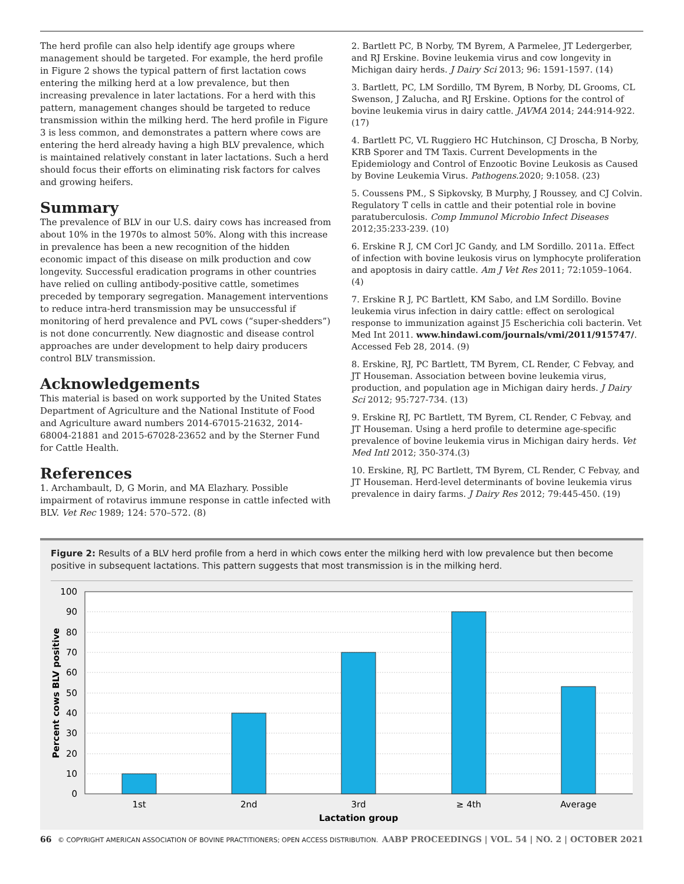The herd profile can also help identify age groups where management should be targeted. For example, the herd profile in Figure 2 shows the typical pattern of first lactation cows entering the milking herd at a low prevalence, but then increasing prevalence in later lactations. For a herd with this pattern, management changes should be targeted to reduce transmission within the milking herd. The herd profile in Figure 3 is less common, and demonstrates a pattern where cows are entering the herd already having a high BLV prevalence, which is maintained relatively constant in later lactations. Such a herd should focus their efforts on eliminating risk factors for calves and growing heifers.
Summary
The prevalence of BLV in our U.S. dairy cows has increased from about 10% in the 1970s to almost 50%. Along with this increase in prevalence has been a new recognition of the hidden economic impact of this disease on milk production and cow longevity. Successful eradication programs in other countries have relied on culling antibody-positive cattle, sometimes preceded by temporary segregation. Management interventions to reduce intra-herd transmission may be unsuccessful if monitoring of herd prevalence and PVL cows (“super-shedders”) is not done concurrently. New diagnostic and disease control approaches are under development to help dairy producers control BLV transmission.
Acknowledgements
This material is based on work supported by the United States Department of Agriculture and the National Institute of Food and Agriculture award numbers 2014-67015-21632, 2014-68004-21881 and 2015-67028-23652 and by the Sterner Fund for Cattle Health.
References
1. Archambault, D, G Morin, and MA Elazhary. Possible impairment of rotavirus immune response in cattle infected with BLV. Vet Rec 1989; 124: 570–572. (8)
2. Bartlett PC, B Norby, TM Byrem, A Parmelee, JT Ledergerber, and RJ Erskine. Bovine leukemia virus and cow longevity in Michigan dairy herds. J Dairy Sci 2013; 96: 1591-1597. (14)
3. Bartlett, PC, LM Sordillo, TM Byrem, B Norby, DL Grooms, CL Swenson, J Zalucha, and RJ Erskine. Options for the control of bovine leukemia virus in dairy cattle. JAVMA 2014; 244:914-922. (17)
4. Bartlett PC, VL Ruggiero HC Hutchinson, CJ Droscha, B Norby, KRB Sporer and TM Taxis. Current Developments in the Epidemiology and Control of Enzootic Bovine Leukosis as Caused by Bovine Leukemia Virus. Pathogens.2020; 9:1058. (23)
5. Coussens PM., S Sipkovsky, B Murphy, J Roussey, and CJ Colvin. Regulatory T cells in cattle and their potential role in bovine paratuberculosis. Comp Immunol Microbio Infect Diseases 2012;35:233-239. (10)
6. Erskine R J, CM Corl JC Gandy, and LM Sordillo. 2011a. Effect of infection with bovine leukosis virus on lymphocyte proliferation and apoptosis in dairy cattle. Am J Vet Res 2011; 72:1059–1064. (4)
7. Erskine R J, PC Bartlett, KM Sabo, and LM Sordillo. Bovine leukemia virus infection in dairy cattle: effect on serological response to immunization against J5 Escherichia coli bacterin. Vet Med Int 2011. www.hindawi.com/journals/vmi/2011/915747/. Accessed Feb 28, 2014. (9)
8. Erskine, RJ, PC Bartlett, TM Byrem, CL Render, C Febvay, and JT Houseman. Association between bovine leukemia virus, production, and population age in Michigan dairy herds. J Dairy Sci 2012; 95:727-734. (13)
9. Erskine RJ, PC Bartlett, TM Byrem, CL Render, C Febvay, and JT Houseman. Using a herd profile to determine age-specific prevalence of bovine leukemia virus in Michigan dairy herds. Vet Med Intl 2012; 350-374.(3)
10. Erskine, RJ, PC Bartlett, TM Byrem, CL Render, C Febvay, and JT Houseman. Herd-level determinants of bovine leukemia virus prevalence in dairy farms. J Dairy Res 2012; 79:445-450. (19)
Figure 2: Results of a BLV herd profile from a herd in which cows enter the milking herd with low prevalence but then become positive in subsequent lactations. This pattern suggests that most transmission is in the milking herd.
100
90
80
70
60
50
40
30
20
10
0
1st
2nd
3rd
≥ 4th
Average
Lactation group
Percent cows BLV positive
66 © COPYRIGHT AMERICAN ASSOCIATION OF BOVINE PRACTITIONERS; OPEN ACCESS DISTRIBUTION. AABP PROCEEDINGS | VOL. 54 | NO. 2 | OCTOBER 2021